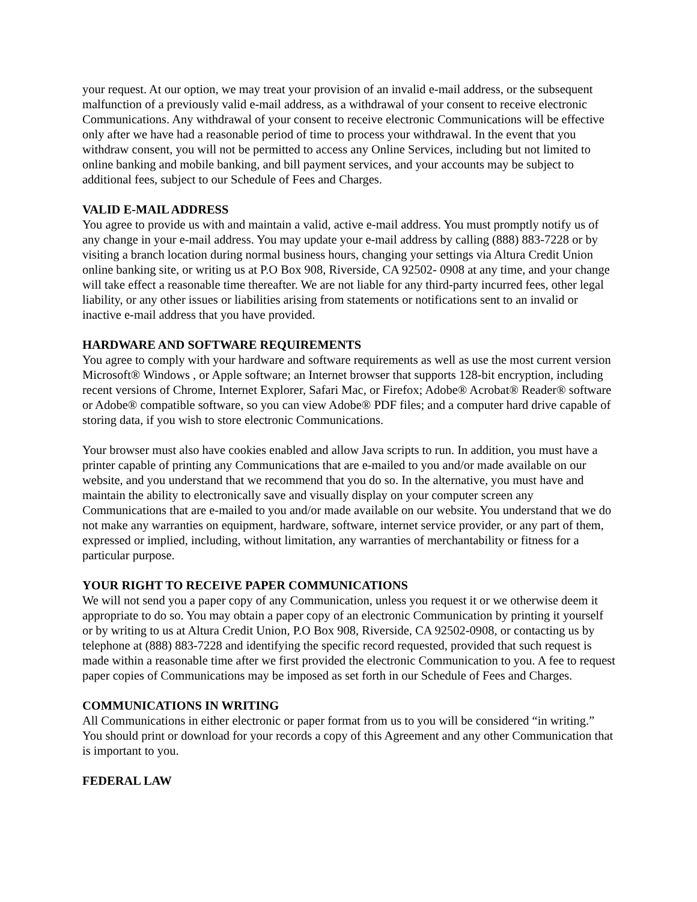your request. At our option, we may treat your provision of an invalid e-mail address, or the subsequent malfunction of a previously valid e-mail address, as a withdrawal of your consent to receive electronic Communications. Any withdrawal of your consent to receive electronic Communications will be effective only after we have had a reasonable period of time to process your withdrawal. In the event that you withdraw consent, you will not be permitted to access any Online Services, including but not limited to online banking and mobile banking, and bill payment services, and your accounts may be subject to additional fees, subject to our Schedule of Fees and Charges.
VALID E-MAIL ADDRESS
You agree to provide us with and maintain a valid, active e-mail address. You must promptly notify us of any change in your e-mail address. You may update your e-mail address by calling (888) 883-7228 or by visiting a branch location during normal business hours, changing your settings via Altura Credit Union online banking site, or writing us at P.O Box 908, Riverside, CA 92502- 0908 at any time, and your change will take effect a reasonable time thereafter. We are not liable for any third-party incurred fees, other legal liability, or any other issues or liabilities arising from statements or notifications sent to an invalid or inactive e-mail address that you have provided.
HARDWARE AND SOFTWARE REQUIREMENTS
You agree to comply with your hardware and software requirements as well as use the most current version Microsoft® Windows , or Apple software; an Internet browser that supports 128-bit encryption, including recent versions of Chrome, Internet Explorer, Safari Mac, or Firefox; Adobe® Acrobat® Reader® software or Adobe® compatible software, so you can view Adobe® PDF files; and a computer hard drive capable of storing data, if you wish to store electronic Communications.
Your browser must also have cookies enabled and allow Java scripts to run. In addition, you must have a printer capable of printing any Communications that are e-mailed to you and/or made available on our website, and you understand that we recommend that you do so. In the alternative, you must have and maintain the ability to electronically save and visually display on your computer screen any Communications that are e-mailed to you and/or made available on our website. You understand that we do not make any warranties on equipment, hardware, software, internet service provider, or any part of them, expressed or implied, including, without limitation, any warranties of merchantability or fitness for a particular purpose.
YOUR RIGHT TO RECEIVE PAPER COMMUNICATIONS
We will not send you a paper copy of any Communication, unless you request it or we otherwise deem it appropriate to do so. You may obtain a paper copy of an electronic Communication by printing it yourself or by writing to us at Altura Credit Union, P.O Box 908, Riverside, CA 92502-0908, or contacting us by telephone at (888) 883-7228 and identifying the specific record requested, provided that such request is made within a reasonable time after we first provided the electronic Communication to you. A fee to request paper copies of Communications may be imposed as set forth in our Schedule of Fees and Charges.
COMMUNICATIONS IN WRITING
All Communications in either electronic or paper format from us to you will be considered “in writing.” You should print or download for your records a copy of this Agreement and any other Communication that is important to you.
FEDERAL LAW